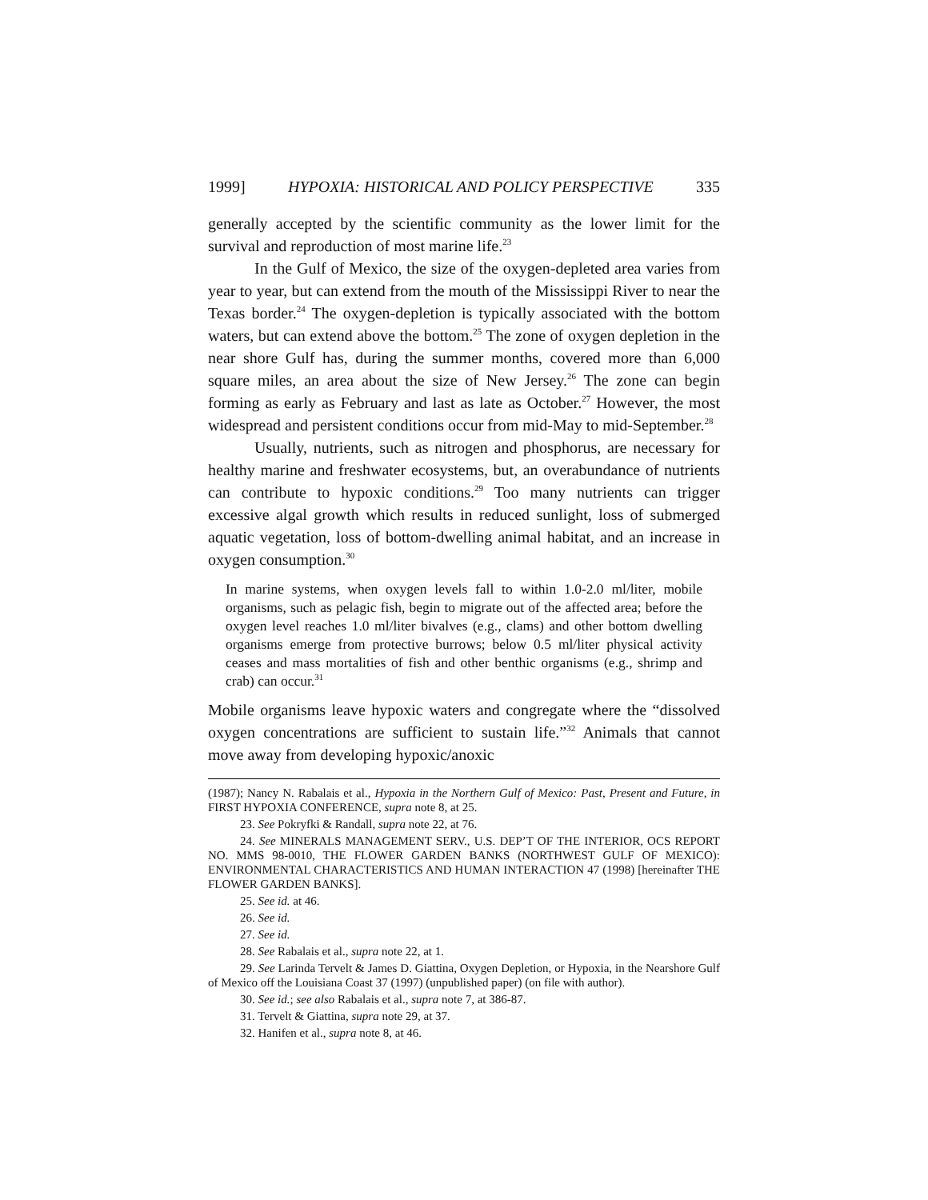1999] HYPOXIA: HISTORICAL AND POLICY PERSPECTIVE 335
generally accepted by the scientific community as the lower limit for the survival and reproduction of most marine life.<sup>23</sup>
In the Gulf of Mexico, the size of the oxygen-depleted area varies from year to year, but can extend from the mouth of the Mississippi River to near the Texas border.<sup>24</sup> The oxygen-depletion is typically associated with the bottom waters, but can extend above the bottom.<sup>25</sup> The zone of oxygen depletion in the near shore Gulf has, during the summer months, covered more than 6,000 square miles, an area about the size of New Jersey.<sup>26</sup> The zone can begin forming as early as February and last as late as October.<sup>27</sup> However, the most widespread and persistent conditions occur from mid-May to mid-September.<sup>28</sup>
Usually, nutrients, such as nitrogen and phosphorus, are necessary for healthy marine and freshwater ecosystems, but, an overabundance of nutrients can contribute to hypoxic conditions.<sup>29</sup> Too many nutrients can trigger excessive algal growth which results in reduced sunlight, loss of submerged aquatic vegetation, loss of bottom-dwelling animal habitat, and an increase in oxygen consumption.<sup>30</sup>
In marine systems, when oxygen levels fall to within 1.0-2.0 ml/liter, mobile organisms, such as pelagic fish, begin to migrate out of the affected area; before the oxygen level reaches 1.0 ml/liter bivalves (e.g., clams) and other bottom dwelling organisms emerge from protective burrows; below 0.5 ml/liter physical activity ceases and mass mortalities of fish and other benthic organisms (e.g., shrimp and crab) can occur.<sup>31</sup>
Mobile organisms leave hypoxic waters and congregate where the “dissolved oxygen concentrations are sufficient to sustain life.”<sup>32</sup> Animals that cannot move away from developing hypoxic/anoxic
(1987); Nancy N. Rabalais et al., Hypoxia in the Northern Gulf of Mexico: Past, Present and Future, in FIRST HYPOXIA CONFERENCE, supra note 8, at 25.
23. See Pokryfki & Randall, supra note 22, at 76.
24. See MINERALS MANAGEMENT SERV., U.S. DEP’T OF THE INTERIOR, OCS REPORT NO. MMS 98-0010, THE FLOWER GARDEN BANKS (NORTHWEST GULF OF MEXICO): ENVIRONMENTAL CHARACTERISTICS AND HUMAN INTERACTION 47 (1998) [hereinafter THE FLOWER GARDEN BANKS].
25. See id. at 46.
26. See id.
27. See id.
28. See Rabalais et al., supra note 22, at 1.
29. See Larinda Tervelt & James D. Giattina, Oxygen Depletion, or Hypoxia, in the Nearshore Gulf of Mexico off the Louisiana Coast 37 (1997) (unpublished paper) (on file with author).
30. See id.; see also Rabalais et al., supra note 7, at 386-87.
31. Tervelt & Giattina, supra note 29, at 37.
32. Hanifen et al., supra note 8, at 46.